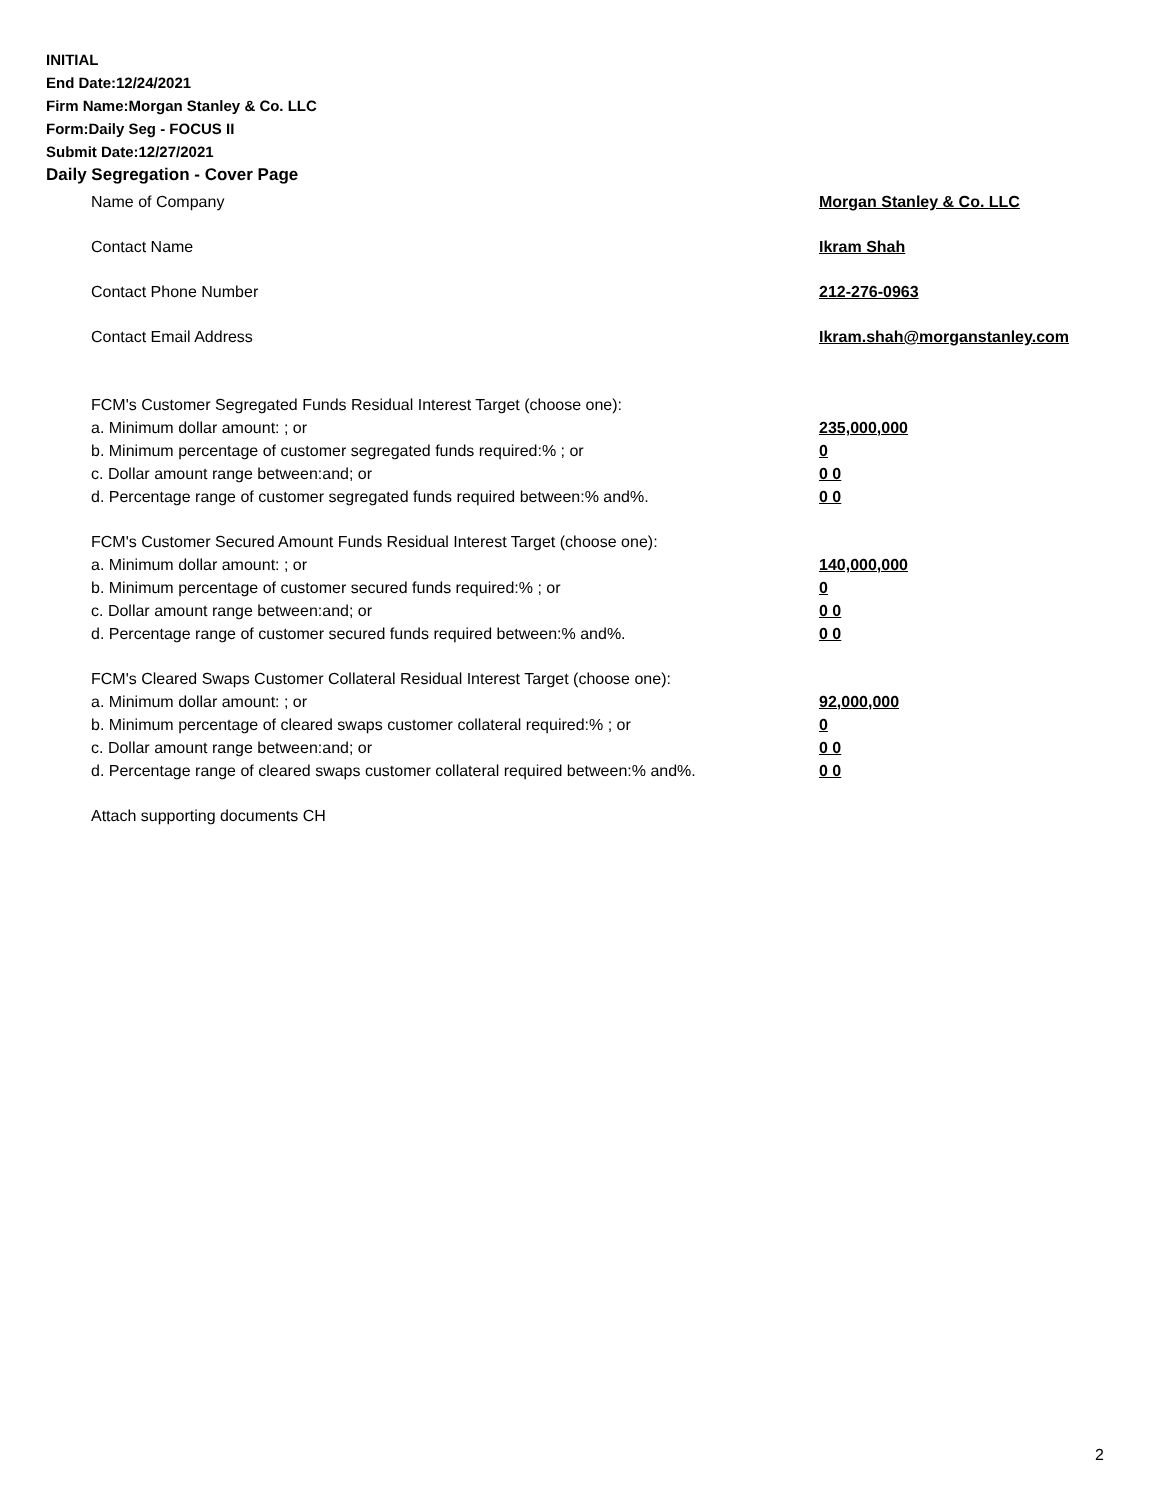INITIAL
End Date:12/24/2021
Firm Name:Morgan Stanley & Co. LLC
Form:Daily Seg - FOCUS II
Submit Date:12/27/2021
Daily Segregation - Cover Page
Name of Company Morgan Stanley & Co. LLC
Contact Name Ikram Shah
Contact Phone Number 212-276-0963
Contact Email Address Ikram.shah@morganstanley.com
FCM's Customer Segregated Funds Residual Interest Target (choose one):
a. Minimum dollar amount: ; or 235,000,000
b. Minimum percentage of customer segregated funds required:% ; or 0
c. Dollar amount range between:and; or 0 0
d. Percentage range of customer segregated funds required between:% and%. 0 0
FCM's Customer Secured Amount Funds Residual Interest Target (choose one):
a. Minimum dollar amount: ; or 140,000,000
b. Minimum percentage of customer secured funds required:% ; or 0
c. Dollar amount range between:and; or 0 0
d. Percentage range of customer secured funds required between:% and%. 0 0
FCM's Cleared Swaps Customer Collateral Residual Interest Target (choose one):
a. Minimum dollar amount: ; or 92,000,000
b. Minimum percentage of cleared swaps customer collateral required:% ; or 0
c. Dollar amount range between:and; or 0 0
d. Percentage range of cleared swaps customer collateral required between:% and%.
0 0
Attach supporting documents CH
2